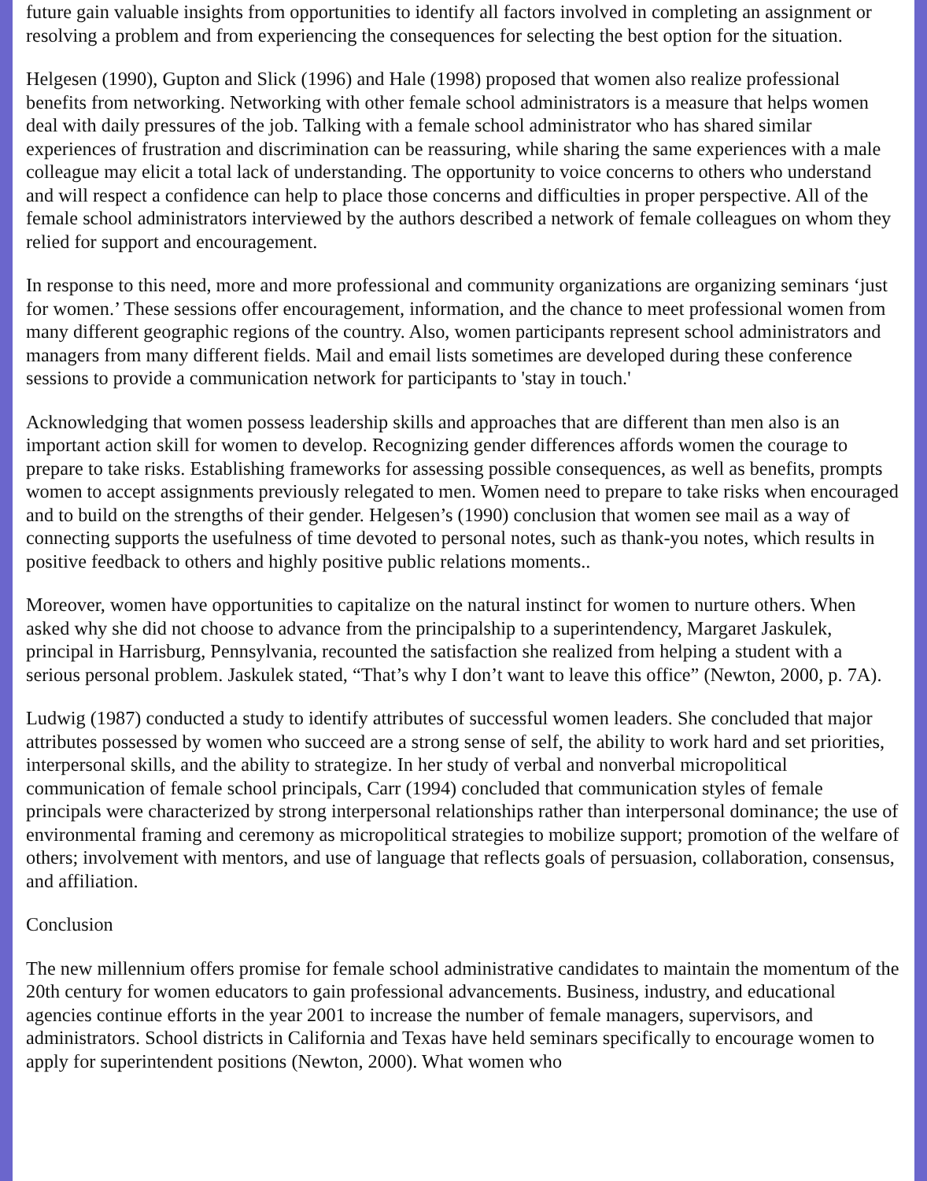future gain valuable insights from opportunities to identify all factors involved in completing an assignment or resolving a problem and from experiencing the consequences for selecting the best option for the situation.
Helgesen (1990), Gupton and Slick (1996) and Hale (1998) proposed that women also realize professional benefits from networking. Networking with other female school administrators is a measure that helps women deal with daily pressures of the job. Talking with a female school administrator who has shared similar experiences of frustration and discrimination can be reassuring, while sharing the same experiences with a male colleague may elicit a total lack of understanding. The opportunity to voice concerns to others who understand and will respect a confidence can help to place those concerns and difficulties in proper perspective. All of the female school administrators interviewed by the authors described a network of female colleagues on whom they relied for support and encouragement.
In response to this need, more and more professional and community organizations are organizing seminars ‘just for women.’ These sessions offer encouragement, information, and the chance to meet professional women from many different geographic regions of the country. Also, women participants represent school administrators and managers from many different fields. Mail and email lists sometimes are developed during these conference sessions to provide a communication network for participants to 'stay in touch.'
Acknowledging that women possess leadership skills and approaches that are different than men also is an important action skill for women to develop. Recognizing gender differences affords women the courage to prepare to take risks. Establishing frameworks for assessing possible consequences, as well as benefits, prompts women to accept assignments previously relegated to men. Women need to prepare to take risks when encouraged and to build on the strengths of their gender. Helgesen’s (1990) conclusion that women see mail as a way of connecting supports the usefulness of time devoted to personal notes, such as thank-you notes, which results in positive feedback to others and highly positive public relations moments..
Moreover, women have opportunities to capitalize on the natural instinct for women to nurture others. When asked why she did not choose to advance from the principalship to a superintendency, Margaret Jaskulek, principal in Harrisburg, Pennsylvania, recounted the satisfaction she realized from helping a student with a serious personal problem. Jaskulek stated, “That’s why I don’t want to leave this office” (Newton, 2000, p. 7A).
Ludwig (1987) conducted a study to identify attributes of successful women leaders. She concluded that major attributes possessed by women who succeed are a strong sense of self, the ability to work hard and set priorities, interpersonal skills, and the ability to strategize. In her study of verbal and nonverbal micropolitical communication of female school principals, Carr (1994) concluded that communication styles of female principals were characterized by strong interpersonal relationships rather than interpersonal dominance; the use of environmental framing and ceremony as micropolitical strategies to mobilize support; promotion of the welfare of others; involvement with mentors, and use of language that reflects goals of persuasion, collaboration, consensus, and affiliation.
Conclusion
The new millennium offers promise for female school administrative candidates to maintain the momentum of the 20th century for women educators to gain professional advancements. Business, industry, and educational agencies continue efforts in the year 2001 to increase the number of female managers, supervisors, and administrators. School districts in California and Texas have held seminars specifically to encourage women to apply for superintendent positions (Newton, 2000). What women who